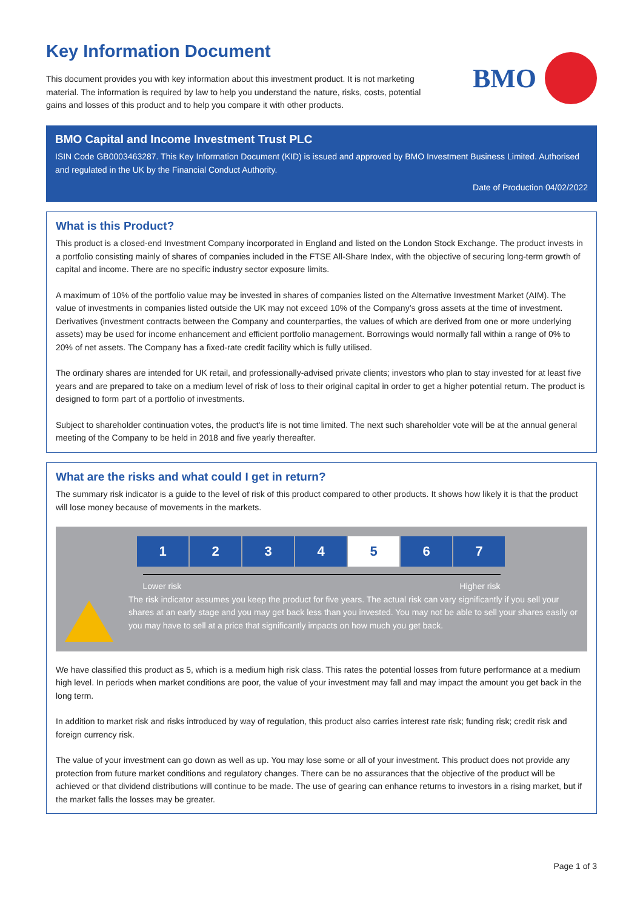Key Information Document
This document provides you with key information about this investment product. It is not marketing material. The information is required by law to help you understand the nature, risks, costs, potential gains and losses of this product and to help you compare it with other products.
BMO
BMO Capital and Income Investment Trust PLC
ISIN Code GB0003463287. This Key Information Document (KID) is issued and approved by BMO Investment Business Limited. Authorised and regulated in the UK by the Financial Conduct Authority.
Date of Production 04/02/2022
What is this Product?
This product is a closed-end Investment Company incorporated in England and listed on the London Stock Exchange. The product invests in a portfolio consisting mainly of shares of companies included in the FTSE All-Share Index, with the objective of securing long-term growth of capital and income. There are no specific industry sector exposure limits.
A maximum of 10% of the portfolio value may be invested in shares of companies listed on the Alternative Investment Market (AIM). The value of investments in companies listed outside the UK may not exceed 10% of the Company’s gross assets at the time of investment. Derivatives (investment contracts between the Company and counterparties, the values of which are derived from one or more underlying assets) may be used for income enhancement and efficient portfolio management. Borrowings would normally fall within a range of 0% to 20% of net assets. The Company has a fixed-rate credit facility which is fully utilised.
The ordinary shares are intended for UK retail, and professionally-advised private clients; investors who plan to stay invested for at least five years and are prepared to take on a medium level of risk of loss to their original capital in order to get a higher potential return. The product is designed to form part of a portfolio of investments.
Subject to shareholder continuation votes, the product's life is not time limited. The next such shareholder vote will be at the annual general meeting of the Company to be held in 2018 and five yearly thereafter.
What are the risks and what could I get in return?
The summary risk indicator is a guide to the level of risk of this product compared to other products. It shows how likely it is that the product will lose money because of movements in the markets.
| 1 | 2 | 3 | 4 | 5 | 6 | 7 |
Lower risk Higher risk
The risk indicator assumes you keep the product for five years. The actual risk can vary significantly if you sell your shares at an early stage and you may get back less than you invested. You may not be able to sell your shares easily or you may have to sell at a price that significantly impacts on how much you get back.
We have classified this product as 5, which is a medium high risk class. This rates the potential losses from future performance at a medium high level. In periods when market conditions are poor, the value of your investment may fall and may impact the amount you get back in the long term.
In addition to market risk and risks introduced by way of regulation, this product also carries interest rate risk; funding risk; credit risk and foreign currency risk.
The value of your investment can go down as well as up. You may lose some or all of your investment. This product does not provide any protection from future market conditions and regulatory changes. There can be no assurances that the objective of the product will be achieved or that dividend distributions will continue to be made. The use of gearing can enhance returns to investors in a rising market, but if the market falls the losses may be greater.
Page 1 of 3